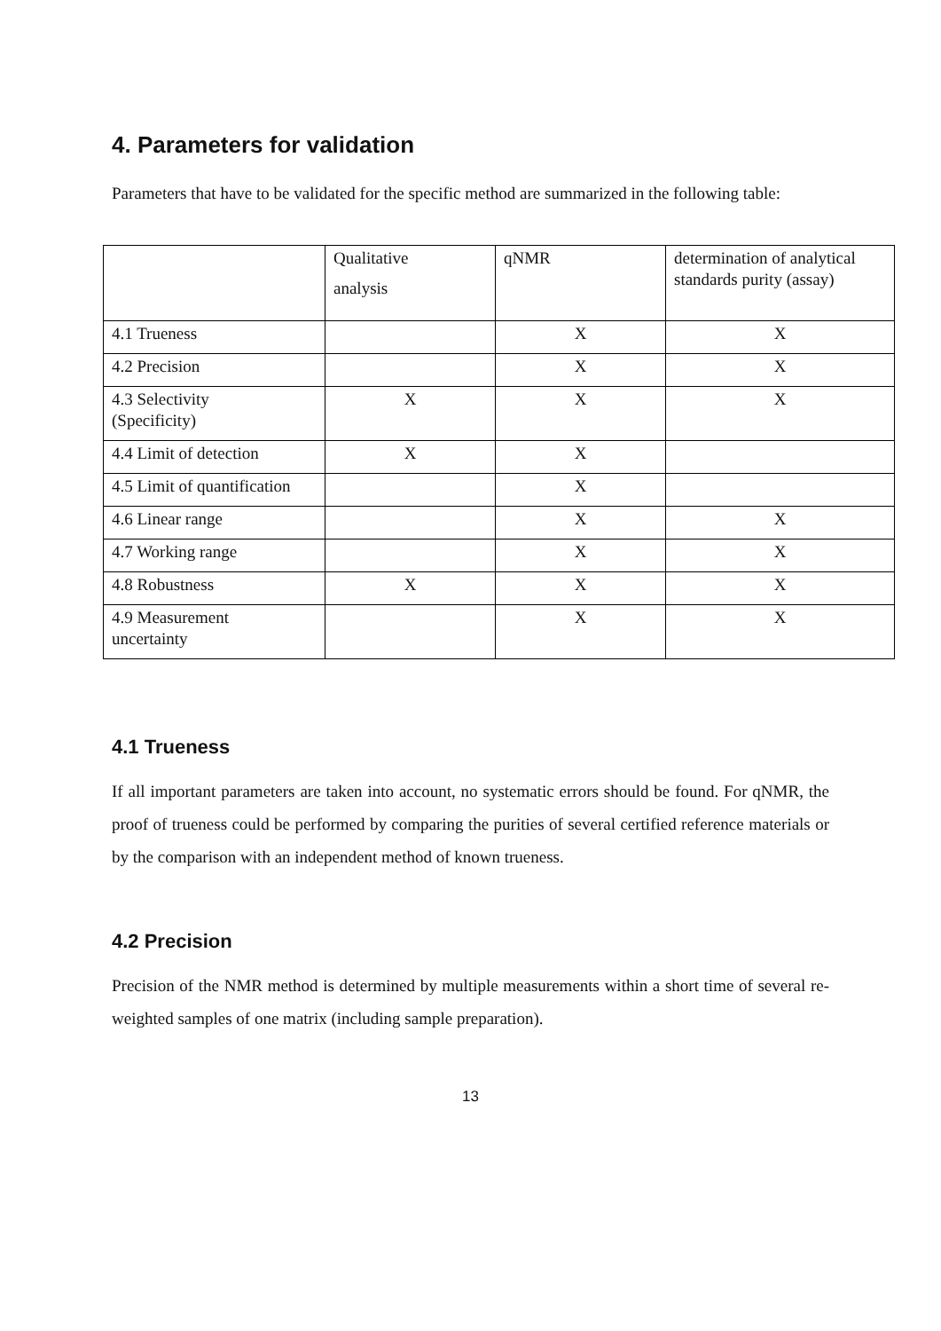4. Parameters for validation
Parameters that have to be validated for the specific method are summarized in the following table:
| | Qualitative analysis | qNMR | determination of analytical standards purity (assay) |
| 4.1 Trueness | | X | X |
| 4.2 Precision | | X | X |
| 4.3 Selectivity (Specificity) | X | X | X |
| 4.4 Limit of detection | X | X | |
| 4.5 Limit of quantification | | X | |
| 4.6 Linear range | | X | X |
| 4.7 Working range | | X | X |
| 4.8 Robustness | X | X | X |
| 4.9 Measurement uncertainty | | X | X |
4.1 Trueness
If all important parameters are taken into account, no systematic errors should be found. For qNMR, the proof of trueness could be performed by comparing the purities of several certified reference materials or by the comparison with an independent method of known trueness.
4.2 Precision
Precision of the NMR method is determined by multiple measurements within a short time of several re-weighted samples of one matrix (including sample preparation).
13